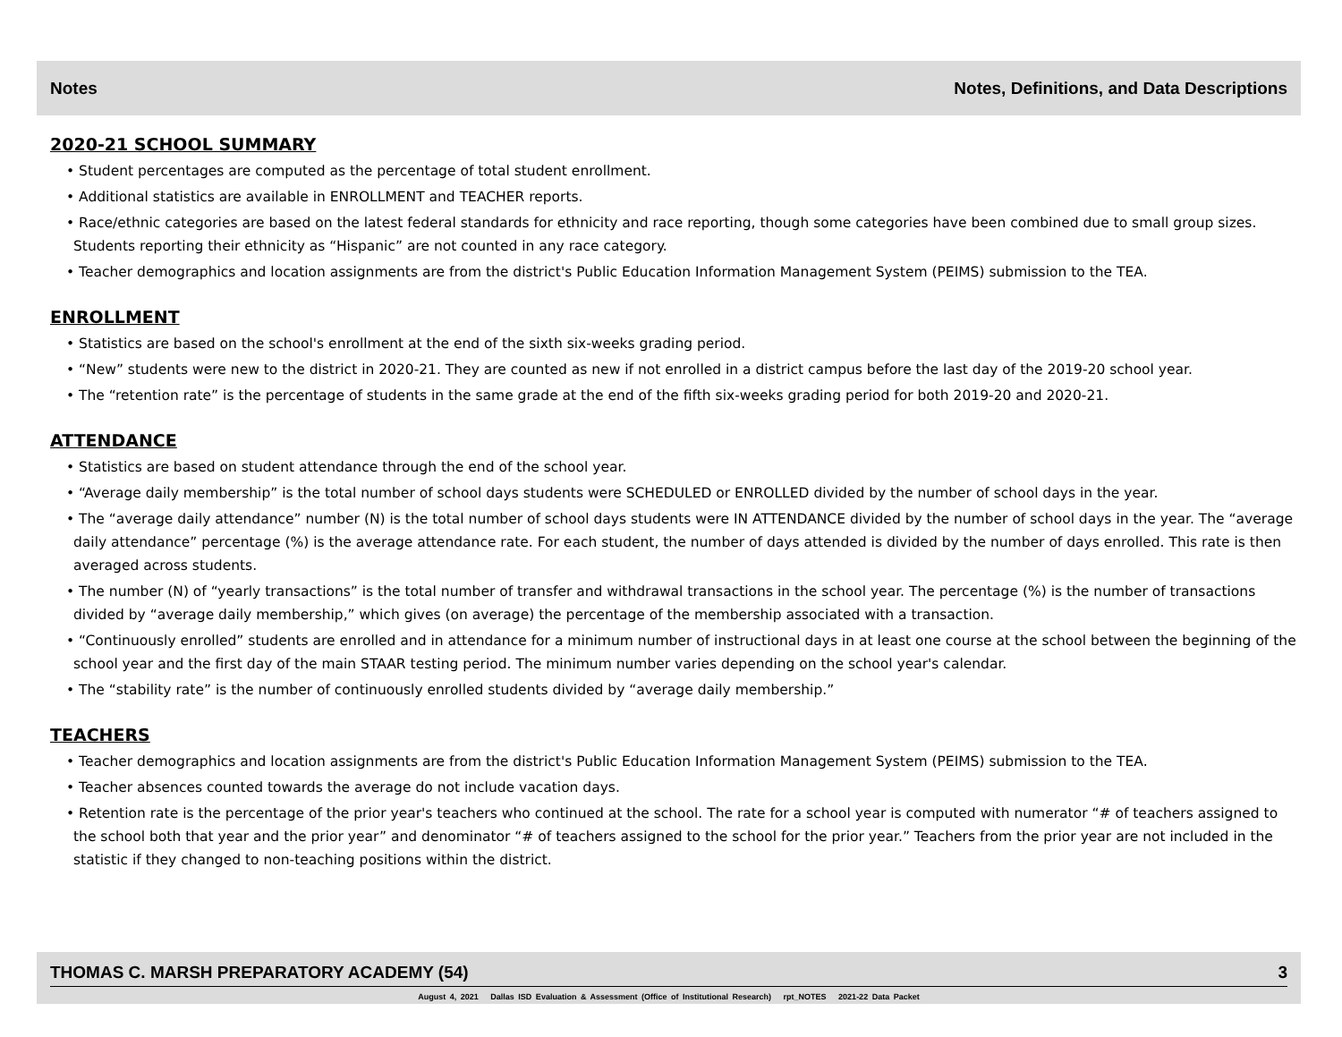Notes Notes, Definitions, and Data Descriptions
2020-21 SCHOOL SUMMARY
• Student percentages are computed as the percentage of total student enrollment.
• Additional statistics are available in ENROLLMENT and TEACHER reports.
• Race/ethnic categories are based on the latest federal standards for ethnicity and race reporting, though some categories have been combined due to small group sizes. Students reporting their ethnicity as “Hispanic” are not counted in any race category.
• Teacher demographics and location assignments are from the district's Public Education Information Management System (PEIMS) submission to the TEA.
ENROLLMENT
• Statistics are based on the school's enrollment at the end of the sixth six-weeks grading period.
• “New” students were new to the district in 2020-21. They are counted as new if not enrolled in a district campus before the last day of the 2019-20 school year.
• The “retention rate” is the percentage of students in the same grade at the end of the fifth six-weeks grading period for both 2019-20 and 2020-21.
ATTENDANCE
• Statistics are based on student attendance through the end of the school year.
• “Average daily membership” is the total number of school days students were SCHEDULED or ENROLLED divided by the number of school days in the year.
• The “average daily attendance” number (N) is the total number of school days students were IN ATTENDANCE divided by the number of school days in the year. The “average daily attendance” percentage (%) is the average attendance rate. For each student, the number of days attended is divided by the number of days enrolled. This rate is then averaged across students.
• The number (N) of “yearly transactions” is the total number of transfer and withdrawal transactions in the school year. The percentage (%) is the number of transactions divided by “average daily membership,” which gives (on average) the percentage of the membership associated with a transaction.
• “Continuously enrolled” students are enrolled and in attendance for a minimum number of instructional days in at least one course at the school between the beginning of the school year and the first day of the main STAAR testing period. The minimum number varies depending on the school year's calendar.
• The “stability rate” is the number of continuously enrolled students divided by “average daily membership.”
TEACHERS
• Teacher demographics and location assignments are from the district's Public Education Information Management System (PEIMS) submission to the TEA.
• Teacher absences counted towards the average do not include vacation days.
• Retention rate is the percentage of the prior year's teachers who continued at the school. The rate for a school year is computed with numerator “# of teachers assigned to the school both that year and the prior year” and denominator “# of teachers assigned to the school for the prior year.” Teachers from the prior year are not included in the statistic if they changed to non-teaching positions within the district.
THOMAS C. MARSH PREPARATORY ACADEMY (54) 3
August 4, 2021 Dallas ISD Evaluation & Assessment (Office of Institutional Research) rpt_NOTES 2021-22 Data Packet